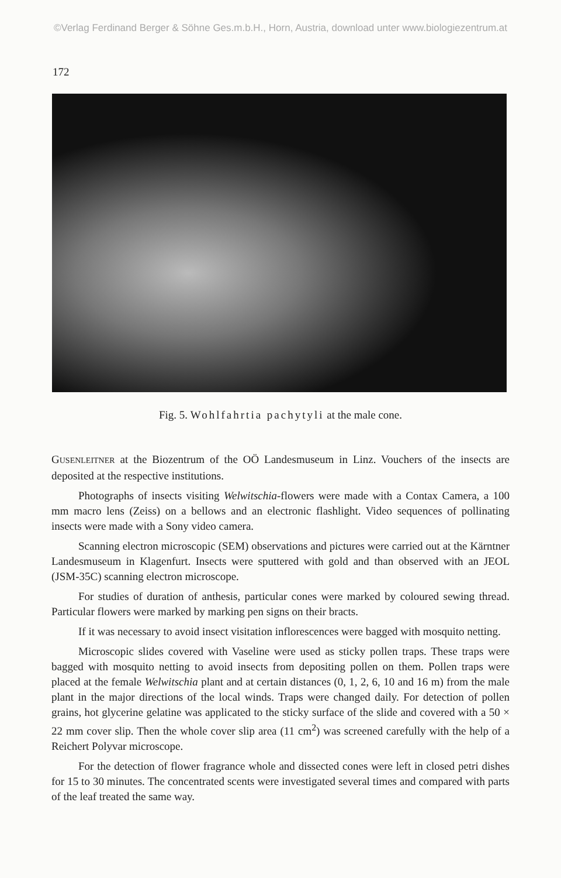©Verlag Ferdinand Berger & Söhne Ges.m.b.H., Horn, Austria, download unter www.biologiezentrum.at
172
Fig. 5. Wohlfahrtia pachytyli at the male cone.
GUSENLEITNER at the Biozentrum of the OÖ Landesmuseum in Linz. Vouchers of the insects are deposited at the respective institutions.
Photographs of insects visiting Welwitschia-flowers were made with a Contax Camera, a 100 mm macro lens (Zeiss) on a bellows and an electronic flashlight. Video sequences of pollinating insects were made with a Sony video camera.
Scanning electron microscopic (SEM) observations and pictures were carried out at the Kärntner Landesmuseum in Klagenfurt. Insects were sputtered with gold and than observed with an JEOL (JSM-35C) scanning electron microscope.
For studies of duration of anthesis, particular cones were marked by coloured sewing thread. Particular flowers were marked by marking pen signs on their bracts.
If it was necessary to avoid insect visitation inflorescences were bagged with mosquito netting.
Microscopic slides covered with Vaseline were used as sticky pollen traps. These traps were bagged with mosquito netting to avoid insects from depositing pollen on them. Pollen traps were placed at the female Welwitschia plant and at certain distances (0, 1, 2, 6, 10 and 16 m) from the male plant in the major directions of the local winds. Traps were changed daily. For detection of pollen grains, hot glycerine gelatine was applicated to the sticky surface of the slide and covered with a 50 × 22 mm cover slip. Then the whole cover slip area (11 cm<sup>2</sup>) was screened carefully with the help of a Reichert Polyvar microscope.
For the detection of flower fragrance whole and dissected cones were left in closed petri dishes for 15 to 30 minutes. The concentrated scents were investigated several times and compared with parts of the leaf treated the same way.